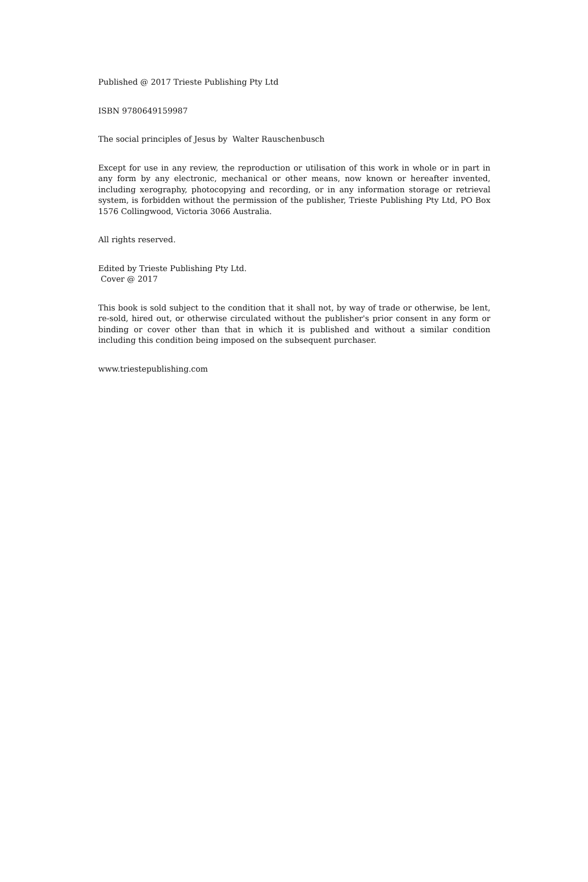Published @ 2017 Trieste Publishing Pty Ltd
ISBN 9780649159987
The social principles of Jesus by Walter Rauschenbusch
Except for use in any review, the reproduction or utilisation of this work in whole or in part in any form by any electronic, mechanical or other means, now known or hereafter invented, including xerography, photocopying and recording, or in any information storage or retrieval system, is forbidden without the permission of the publisher, Trieste Publishing Pty Ltd, PO Box 1576 Collingwood, Victoria 3066 Australia.
All rights reserved.
Edited by Trieste Publishing Pty Ltd.
Cover @ 2017
This book is sold subject to the condition that it shall not, by way of trade or otherwise, be lent, re-sold, hired out, or otherwise circulated without the publisher's prior consent in any form or binding or cover other than that in which it is published and without a similar condition including this condition being imposed on the subsequent purchaser.
www.triestepublishing.com